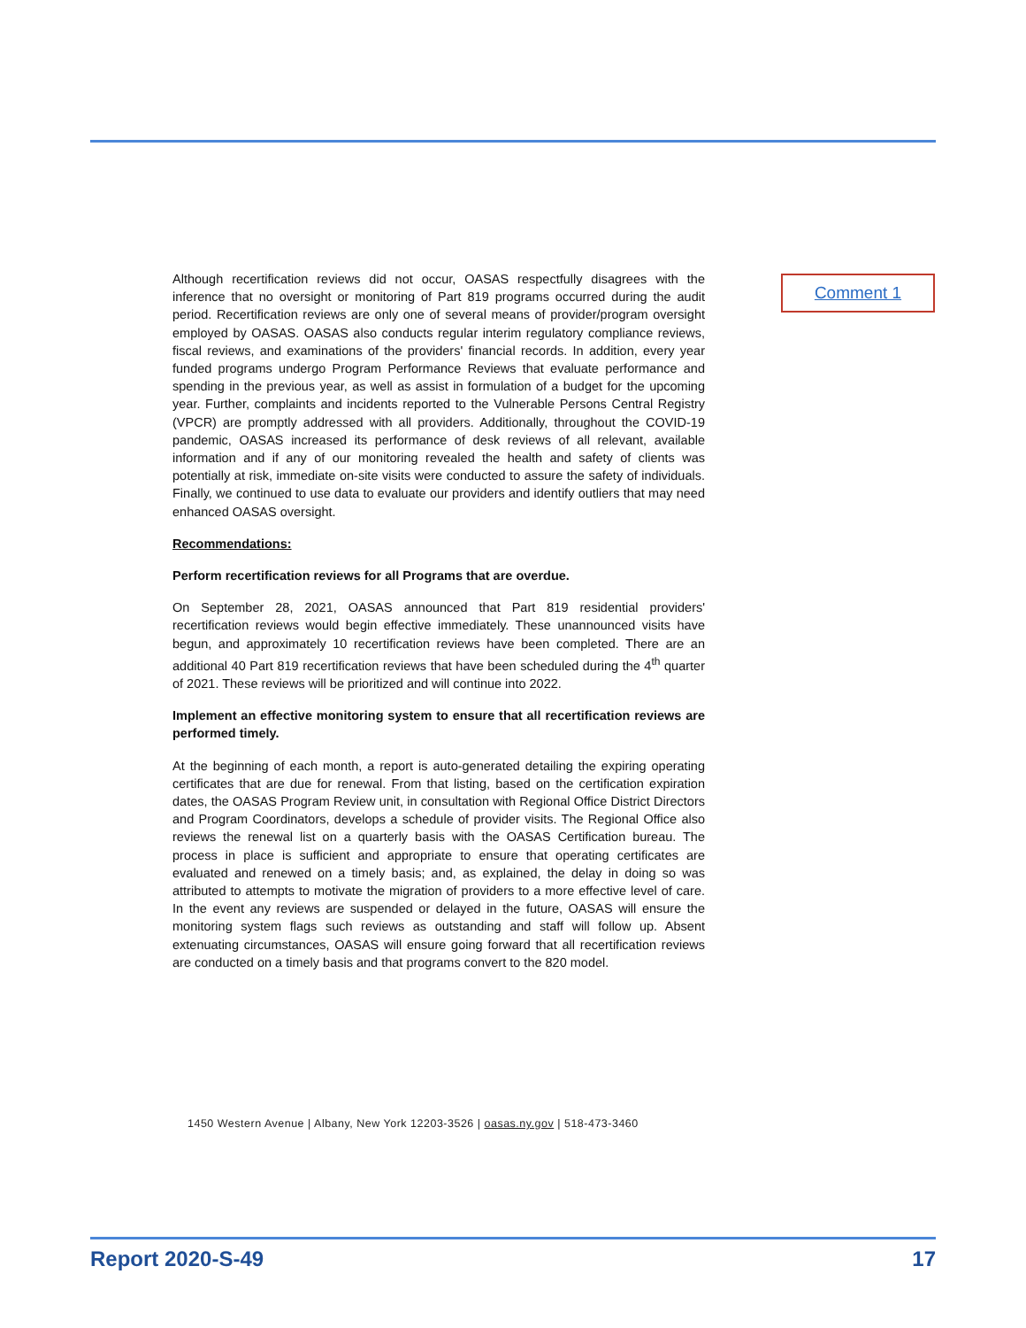Comment 1
Although recertification reviews did not occur, OASAS respectfully disagrees with the inference that no oversight or monitoring of Part 819 programs occurred during the audit period. Recertification reviews are only one of several means of provider/program oversight employed by OASAS. OASAS also conducts regular interim regulatory compliance reviews, fiscal reviews, and examinations of the providers' financial records. In addition, every year funded programs undergo Program Performance Reviews that evaluate performance and spending in the previous year, as well as assist in formulation of a budget for the upcoming year. Further, complaints and incidents reported to the Vulnerable Persons Central Registry (VPCR) are promptly addressed with all providers. Additionally, throughout the COVID-19 pandemic, OASAS increased its performance of desk reviews of all relevant, available information and if any of our monitoring revealed the health and safety of clients was potentially at risk, immediate on-site visits were conducted to assure the safety of individuals. Finally, we continued to use data to evaluate our providers and identify outliers that may need enhanced OASAS oversight.
Recommendations:
Perform recertification reviews for all Programs that are overdue.
On September 28, 2021, OASAS announced that Part 819 residential providers' recertification reviews would begin effective immediately. These unannounced visits have begun, and approximately 10 recertification reviews have been completed. There are an additional 40 Part 819 recertification reviews that have been scheduled during the 4<sup>th</sup> quarter of 2021. These reviews will be prioritized and will continue into 2022.
Implement an effective monitoring system to ensure that all recertification reviews are performed timely.
At the beginning of each month, a report is auto-generated detailing the expiring operating certificates that are due for renewal. From that listing, based on the certification expiration dates, the OASAS Program Review unit, in consultation with Regional Office District Directors and Program Coordinators, develops a schedule of provider visits. The Regional Office also reviews the renewal list on a quarterly basis with the OASAS Certification bureau. The process in place is sufficient and appropriate to ensure that operating certificates are evaluated and renewed on a timely basis; and, as explained, the delay in doing so was attributed to attempts to motivate the migration of providers to a more effective level of care. In the event any reviews are suspended or delayed in the future, OASAS will ensure the monitoring system flags such reviews as outstanding and staff will follow up. Absent extenuating circumstances, OASAS will ensure going forward that all recertification reviews are conducted on a timely basis and that programs convert to the 820 model.
1450 Western Avenue | Albany, New York 12203-3526 | oasas.ny.gov | 518-473-3460
Report 2020-S-49 17